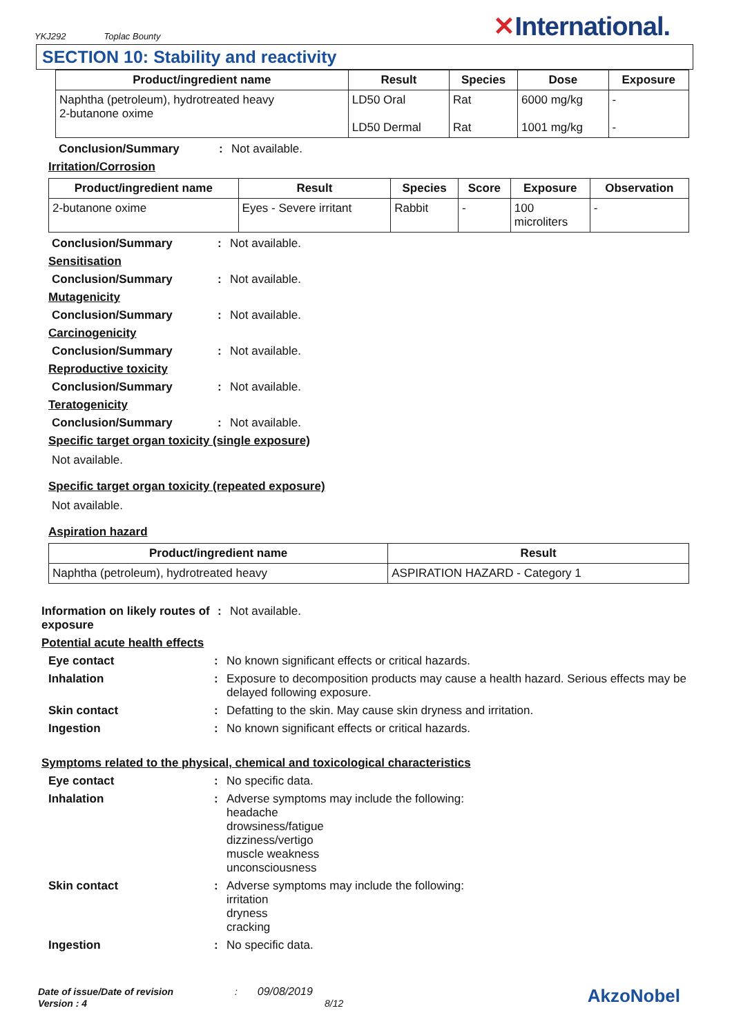YKJ292 Toplac Bounty
✕International.
SECTION 10: Stability and reactivity
| Product/ingredient name | Result | Species | Dose | Exposure |
| --- | --- | --- | --- | --- |
| Naphtha (petroleum), hydrotreated heavy 2-butanone oxime | LD50 Oral LD50 Dermal | Rat Rat | 6000 mg/kg 1001 mg/kg | - - |
Conclusion/Summary : Not available.
Irritation/Corrosion
| Product/ingredient name | Result | Species | Score | Exposure | Observation |
| --- | --- | --- | --- | --- | --- |
| 2-butanone oxime | Eyes - Severe irritant | Rabbit | - | 100 microliters | - |
Conclusion/Summary : Not available.
Sensitisation
Conclusion/Summary : Not available.
Mutagenicity
Conclusion/Summary : Not available.
Carcinogenicity
Conclusion/Summary : Not available.
Reproductive toxicity
Conclusion/Summary : Not available.
Teratogenicity
Conclusion/Summary : Not available.
Specific target organ toxicity (single exposure)
Not available.
Specific target organ toxicity (repeated exposure)
Not available.
Aspiration hazard
| Product/ingredient name | Result |
| --- | --- |
| Naphtha (petroleum), hydrotreated heavy | ASPIRATION HAZARD - Category 1 |
Information on likely routes of exposure
: Not available.
Potential acute health effects
Eye contact : No known significant effects or critical hazards.
Inhalation : Exposure to decomposition products may cause a health hazard. Serious effects may be delayed following exposure.
Skin contact : Defatting to the skin. May cause skin dryness and irritation.
Ingestion : No known significant effects or critical hazards.
Symptoms related to the physical, chemical and toxicological characteristics
Eye contact : No specific data.
Inhalation : Adverse symptoms may include the following:
headache
drowsiness/fatigue
dizziness/vertigo
muscle weakness
unconsciousness
Skin contact : Adverse symptoms may include the following:
irritation
dryness
cracking
Ingestion : No specific data.
Date of issue/Date of revision : 09/08/2019
Version : 4 8/12
AkzoNobel